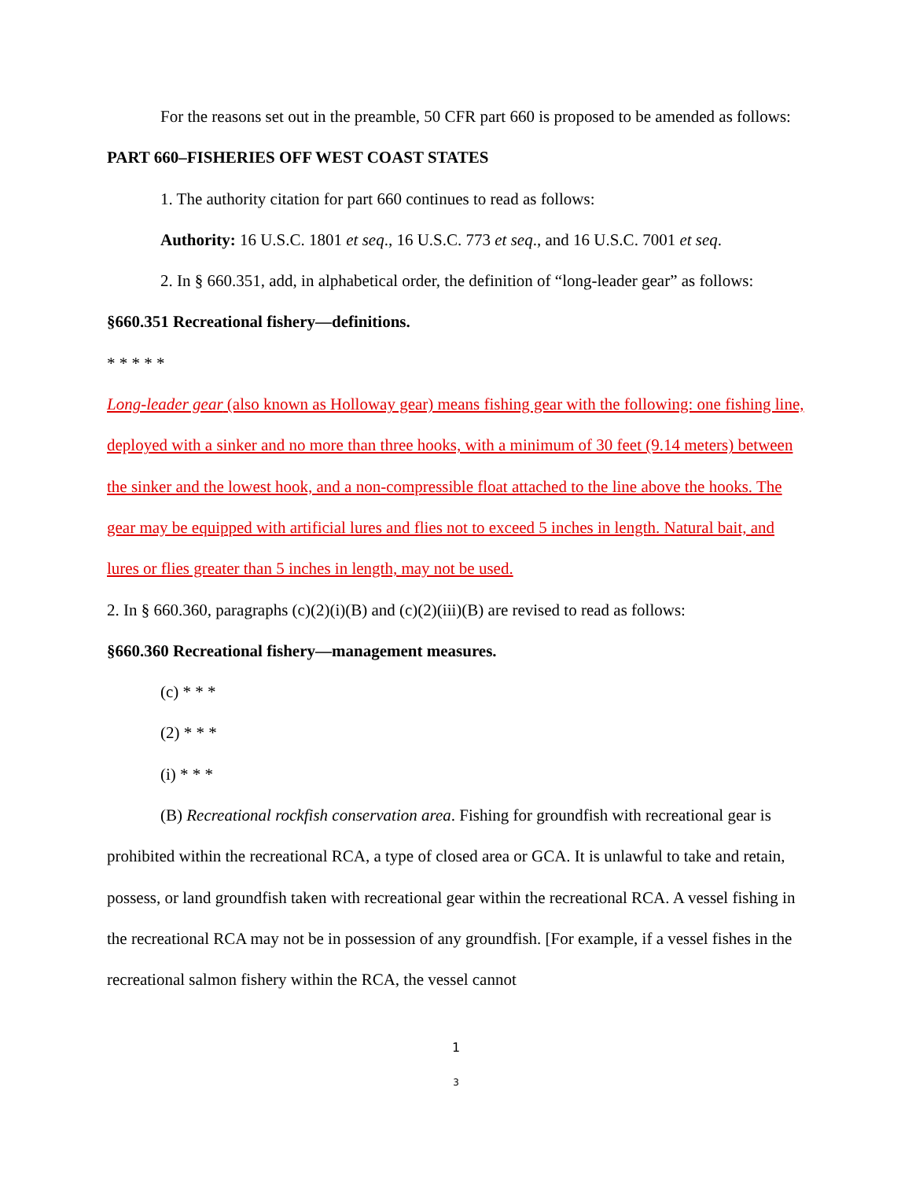For the reasons set out in the preamble, 50 CFR part 660 is proposed to be amended as follows:
PART 660–FISHERIES OFF WEST COAST STATES
1. The authority citation for part 660 continues to read as follows:
Authority: 16 U.S.C. 1801 et seq., 16 U.S.C. 773 et seq., and 16 U.S.C. 7001 et seq.
2. In § 660.351, add, in alphabetical order, the definition of “long-leader gear” as follows:
§660.351 Recreational fishery—definitions.
* * * * *
Long-leader gear (also known as Holloway gear) means fishing gear with the following: one fishing line, deployed with a sinker and no more than three hooks, with a minimum of 30 feet (9.14 meters) between the sinker and the lowest hook, and a non-compressible float attached to the line above the hooks. The gear may be equipped with artificial lures and flies not to exceed 5 inches in length. Natural bait, and lures or flies greater than 5 inches in length, may not be used.
2. In § 660.360, paragraphs (c)(2)(i)(B) and (c)(2)(iii)(B) are revised to read as follows:
§660.360 Recreational fishery—management measures.
(c) * * *
(2) * * *
(i) * * *
(B) Recreational rockfish conservation area. Fishing for groundfish with recreational gear is prohibited within the recreational RCA, a type of closed area or GCA. It is unlawful to take and retain, possess, or land groundfish taken with recreational gear within the recreational RCA. A vessel fishing in the recreational RCA may not be in possession of any groundfish. [For example, if a vessel fishes in the recreational salmon fishery within the RCA, the vessel cannot
1
3